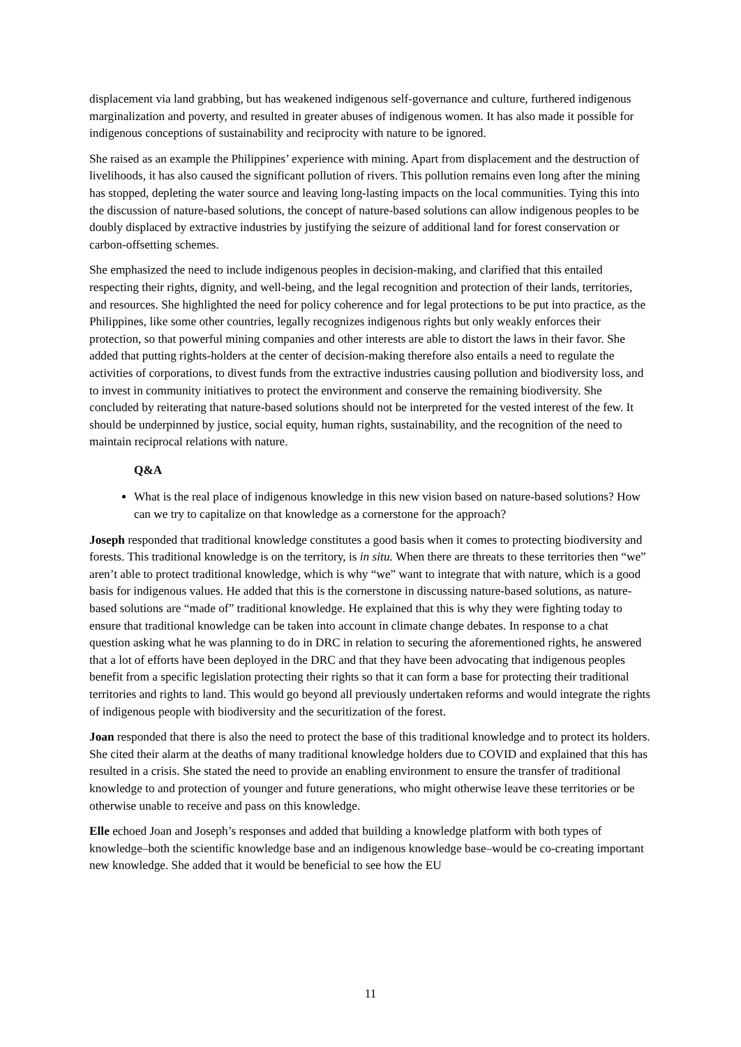displacement via land grabbing, but has weakened indigenous self-governance and culture, furthered indigenous marginalization and poverty, and resulted in greater abuses of indigenous women. It has also made it possible for indigenous conceptions of sustainability and reciprocity with nature to be ignored.
She raised as an example the Philippines’ experience with mining. Apart from displacement and the destruction of livelihoods, it has also caused the significant pollution of rivers. This pollution remains even long after the mining has stopped, depleting the water source and leaving long-lasting impacts on the local communities. Tying this into the discussion of nature-based solutions, the concept of nature-based solutions can allow indigenous peoples to be doubly displaced by extractive industries by justifying the seizure of additional land for forest conservation or carbon-offsetting schemes.
She emphasized the need to include indigenous peoples in decision-making, and clarified that this entailed respecting their rights, dignity, and well-being, and the legal recognition and protection of their lands, territories, and resources. She highlighted the need for policy coherence and for legal protections to be put into practice, as the Philippines, like some other countries, legally recognizes indigenous rights but only weakly enforces their protection, so that powerful mining companies and other interests are able to distort the laws in their favor. She added that putting rights-holders at the center of decision-making therefore also entails a need to regulate the activities of corporations, to divest funds from the extractive industries causing pollution and biodiversity loss, and to invest in community initiatives to protect the environment and conserve the remaining biodiversity. She concluded by reiterating that nature-based solutions should not be interpreted for the vested interest of the few. It should be underpinned by justice, social equity, human rights, sustainability, and the recognition of the need to maintain reciprocal relations with nature.
Q&A
What is the real place of indigenous knowledge in this new vision based on nature-based solutions? How can we try to capitalize on that knowledge as a cornerstone for the approach?
Joseph responded that traditional knowledge constitutes a good basis when it comes to protecting biodiversity and forests. This traditional knowledge is on the territory, is in situ. When there are threats to these territories then “we” aren’t able to protect traditional knowledge, which is why “we” want to integrate that with nature, which is a good basis for indigenous values. He added that this is the cornerstone in discussing nature-based solutions, as nature-based solutions are “made of” traditional knowledge. He explained that this is why they were fighting today to ensure that traditional knowledge can be taken into account in climate change debates. In response to a chat question asking what he was planning to do in DRC in relation to securing the aforementioned rights, he answered that a lot of efforts have been deployed in the DRC and that they have been advocating that indigenous peoples benefit from a specific legislation protecting their rights so that it can form a base for protecting their traditional territories and rights to land. This would go beyond all previously undertaken reforms and would integrate the rights of indigenous people with biodiversity and the securitization of the forest.
Joan responded that there is also the need to protect the base of this traditional knowledge and to protect its holders. She cited their alarm at the deaths of many traditional knowledge holders due to COVID and explained that this has resulted in a crisis. She stated the need to provide an enabling environment to ensure the transfer of traditional knowledge to and protection of younger and future generations, who might otherwise leave these territories or be otherwise unable to receive and pass on this knowledge.
Elle echoed Joan and Joseph’s responses and added that building a knowledge platform with both types of knowledge–both the scientific knowledge base and an indigenous knowledge base–would be co-creating important new knowledge. She added that it would be beneficial to see how the EU
11